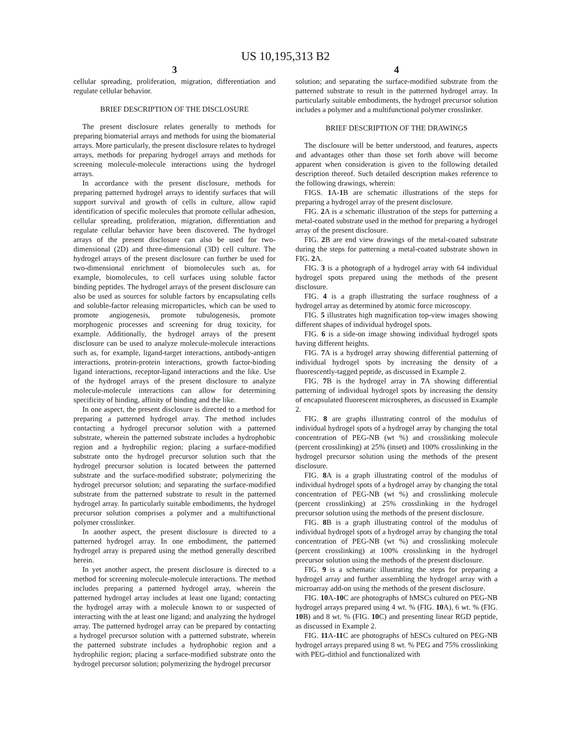US 10,195,313 B2
3
cellular spreading, proliferation, migration, differentiation and regulate cellular behavior.
BRIEF DESCRIPTION OF THE DISCLOSURE
The present disclosure relates generally to methods for preparing biomaterial arrays and methods for using the biomaterial arrays. More particularly, the present disclosure relates to hydrogel arrays, methods for preparing hydrogel arrays and methods for screening molecule-molecule interactions using the hydrogel arrays.
In accordance with the present disclosure, methods for preparing patterned hydrogel arrays to identify surfaces that will support survival and growth of cells in culture, allow rapid identification of specific molecules that promote cellular adhesion, cellular spreading, proliferation, migration, differentiation and regulate cellular behavior have been discovered. The hydrogel arrays of the present disclosure can also be used for two-dimensional (2D) and three-dimensional (3D) cell culture. The hydrogel arrays of the present disclosure can further be used for two-dimensional enrichment of biomolecules such as, for example, biomolecules, to cell surfaces using soluble factor binding peptides. The hydrogel arrays of the present disclosure can also be used as sources for soluble factors by encapsulating cells and soluble-factor releasing microparticles, which can be used to promote angiogenesis, promote tubulogenesis, promote morphogenic processes and screening for drug toxicity, for example. Additionally, the hydrogel arrays of the present disclosure can be used to analyze molecule-molecule interactions such as, for example, ligand-target interactions, antibody-antigen interactions, protein-protein interactions, growth factor-binding ligand interactions, receptor-ligand interactions and the like. Use of the hydrogel arrays of the present disclosure to analyze molecule-molecule interactions can allow for determining specificity of binding, affinity of binding and the like.
In one aspect, the present disclosure is directed to a method for preparing a patterned hydrogel array. The method includes contacting a hydrogel precursor solution with a patterned substrate, wherein the patterned substrate includes a hydrophobic region and a hydrophilic region; placing a surface-modified substrate onto the hydrogel precursor solution such that the hydrogel precursor solution is located between the patterned substrate and the surface-modified substrate; polymerizing the hydrogel precursor solution; and separating the surface-modified substrate from the patterned substrate to result in the patterned hydrogel array. In particularly suitable embodiments, the hydrogel precursor solution comprises a polymer and a multifunctional polymer crosslinker.
In another aspect, the present disclosure is directed to a patterned hydrogel array. In one embodiment, the patterned hydrogel array is prepared using the method generally described herein.
In yet another aspect, the present disclosure is directed to a method for screening molecule-molecule interactions. The method includes preparing a patterned hydrogel array, wherein the patterned hydrogel array includes at least one ligand; contacting the hydrogel array with a molecule known to or suspected of interacting with the at least one ligand; and analyzing the hydrogel array. The patterned hydrogel array can be prepared by contacting a hydrogel precursor solution with a patterned substrate, wherein the patterned substrate includes a hydrophobic region and a hydrophilic region; placing a surface-modified substrate onto the hydrogel precursor solution; polymerizing the hydrogel precursor
4
solution; and separating the surface-modified substrate from the patterned substrate to result in the patterned hydrogel array. In particularly suitable embodiments, the hydrogel precursor solution includes a polymer and a multifunctional polymer crosslinker.
BRIEF DESCRIPTION OF THE DRAWINGS
The disclosure will be better understood, and features, aspects and advantages other than those set forth above will become apparent when consideration is given to the following detailed description thereof. Such detailed description makes reference to the following drawings, wherein:
FIGS. 1 A-1 B are schematic illustrations of the steps for preparing a hydrogel array of the present disclosure.
FIG. 2 A is a schematic illustration of the steps for patterning a metal-coated substrate used in the method for preparing a hydrogel array of the present disclosure.
FIG. 2 B are end view drawings of the metal-coated substrate during the steps for patterning a metal-coated substrate shown in FIG. 2 A.
FIG. 3 is a photograph of a hydrogel array with 64 individual hydrogel spots prepared using the methods of the present disclosure.
FIG. 4 is a graph illustrating the surface roughness of a hydrogel array as determined by atomic force microscopy.
FIG. 5 illustrates high magnification top-view images showing different shapes of individual hydrogel spots.
FIG. 6 is a side-on image showing individual hydrogel spots having different heights.
FIG. 7 A is a hydrogel array showing differential patterning of individual hydrogel spots by increasing the density of a fluorescently-tagged peptide, as discussed in Example 2.
FIG. 7 B is the hydrogel array in 7 A showing differential patterning of individual hydrogel spots by increasing the density of encapsulated fluorescent microspheres, as discussed in Example 2.
FIG. 8 are graphs illustrating control of the modulus of individual hydrogel spots of a hydrogel array by changing the total concentration of PEG-NB (wt %) and crosslinking molecule (percent crosslinking) at 25% (inset) and 100% crosslinking in the hydrogel precursor solution using the methods of the present disclosure.
FIG. 8 A is a graph illustrating control of the modulus of individual hydrogel spots of a hydrogel array by changing the total concentration of PEG-NB (wt %) and crosslinking molecule (percent crosslinking) at 25% crosslinking in the hydrogel precursor solution using the methods of the present disclosure.
FIG. 8 B is a graph illustrating control of the modulus of individual hydrogel spots of a hydrogel array by changing the total concentration of PEG-NB (wt %) and crosslinking molecule (percent crosslinking) at 100% crosslinking in the hydrogel precursor solution using the methods of the present disclosure.
FIG. 9 is a schematic illustrating the steps for preparing a hydrogel array and further assembling the hydrogel array with a microarray add-on using the methods of the present disclosure.
FIG. 10 A-10 C are photographs of hMSCs cultured on PEG-NB hydrogel arrays prepared using 4 wt. % (FIG. 10 A), 6 wt. % (FIG. 10 B) and 8 wt. % (FIG. 10 C) and presenting linear RGD peptide, as discussed in Example 2.
FIG. 11 A-11 C are photographs of hESCs cultured on PEG-NB hydrogel arrays prepared using 8 wt. % PEG and 75% crosslinking with PEG-dithiol and functionalized with